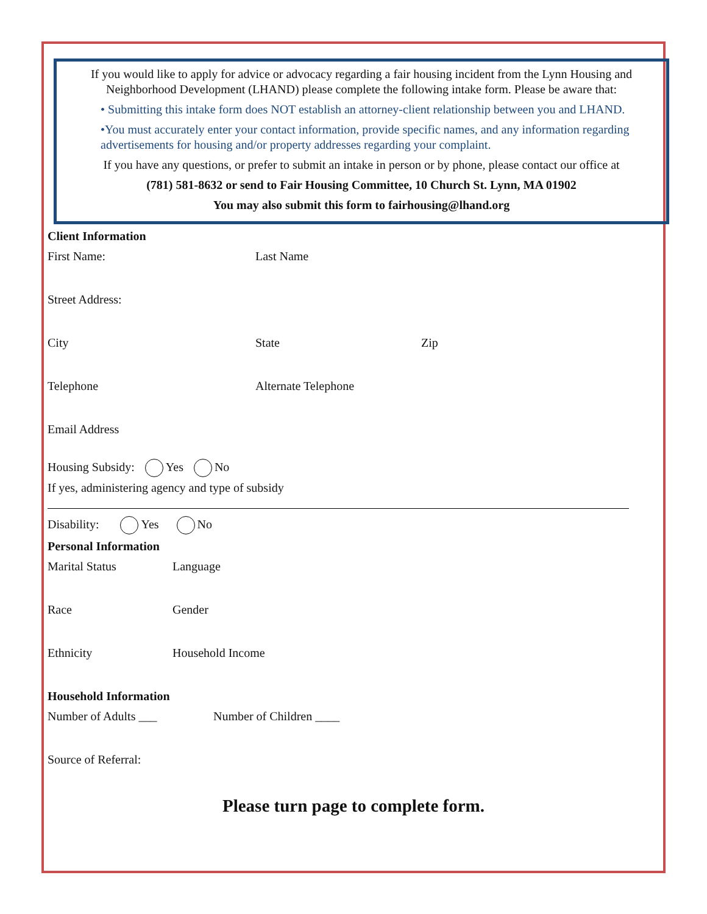If you would like to apply for advice or advocacy regarding a fair housing incident from the Lynn Housing and Neighborhood Development (LHAND) please complete the following intake form. Please be aware that:
• Submitting this intake form does NOT establish an attorney-client relationship between you and LHAND.
•You must accurately enter your contact information, provide specific names, and any information regarding advertisements for housing and/or property addresses regarding your complaint.
If you have any questions, or prefer to submit an intake in person or by phone, please contact our office at
(781) 581-8632 or send to Fair Housing Committee, 10 Church St. Lynn, MA 01902
You may also submit this form to fairhousing@lhand.org
Client Information
First Name: Last Name
Street Address:
City State Zip
Telephone Alternate Telephone
Email Address
Housing Subsidy: Yes No
If yes, administering agency and type of subsidy
Disability: Yes No
Personal Information
Marital Status Language
Race Gender
Ethnicity Household Income
Household Information
Number of Adults ___ Number of Children ____
Source of Referral:
Please turn page to complete form.